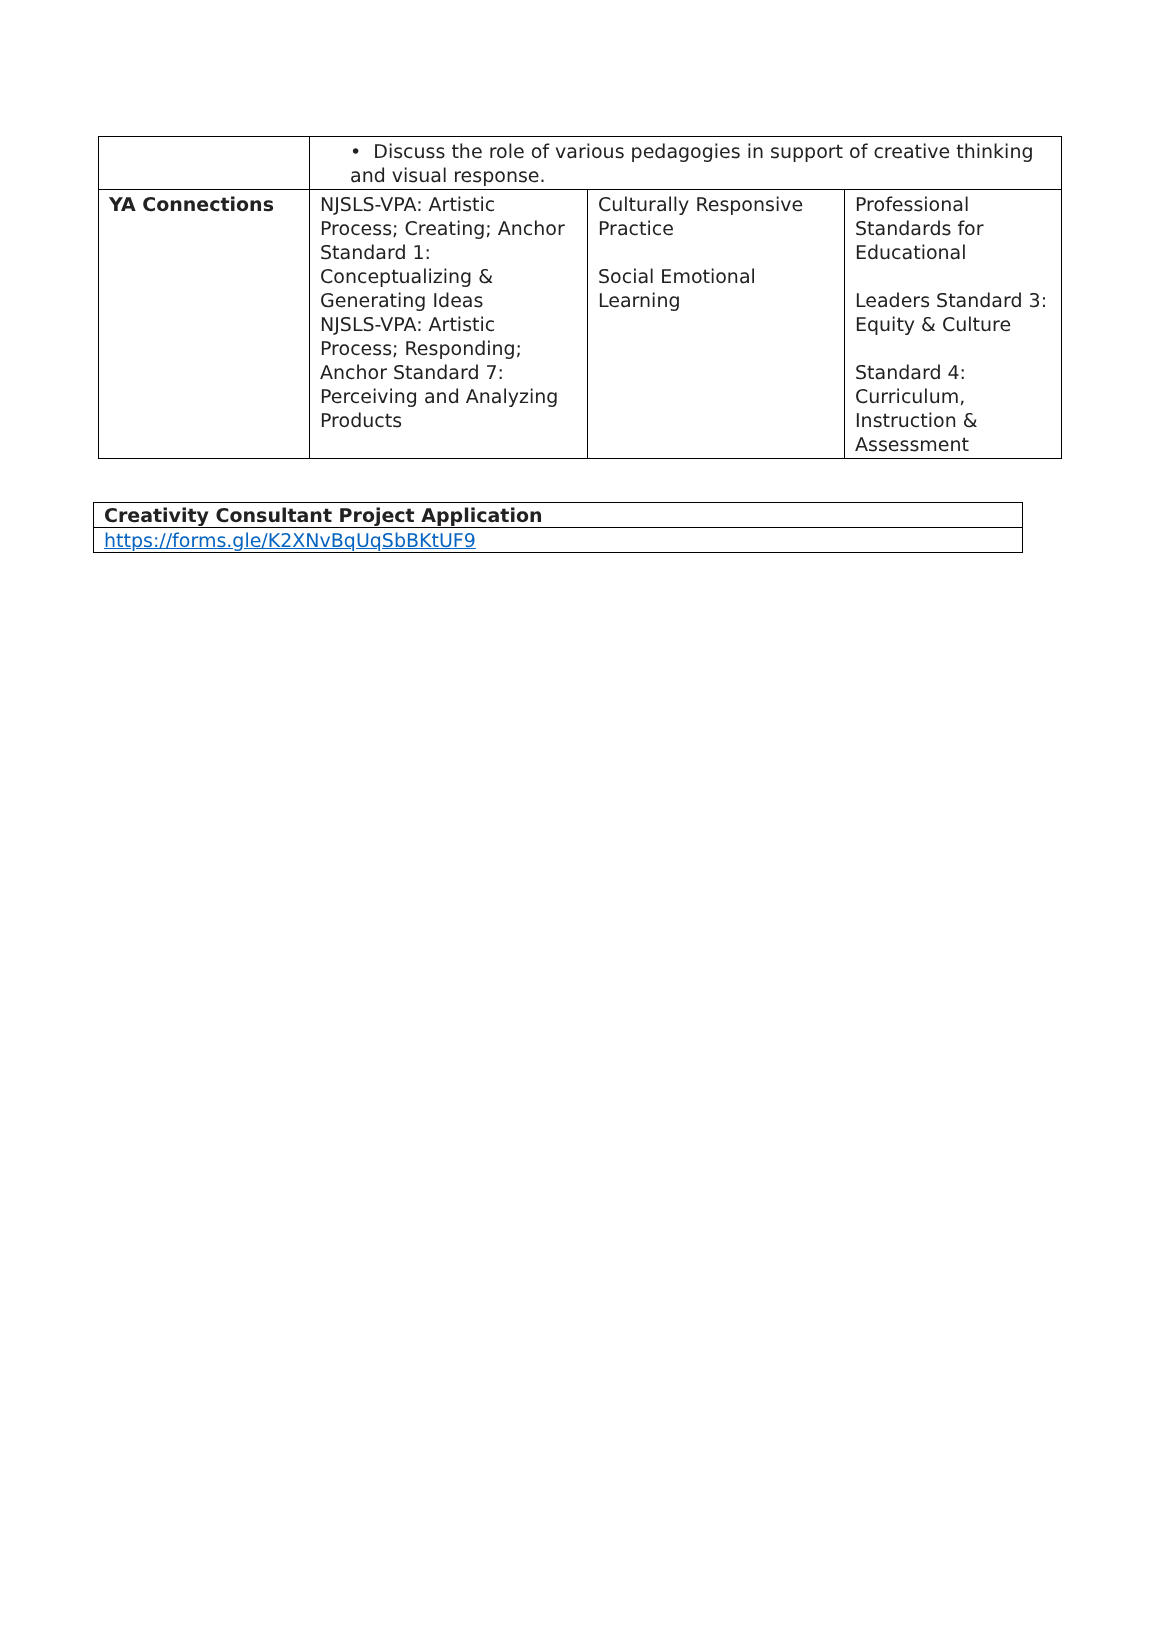| | • Discuss the role of various pedagogies in support of creative thinking and visual response. | | |
| YA Connections | NJSLS-VPA: Artistic Process; Creating; Anchor Standard 1: Conceptualizing & Generating Ideas NJSLS-VPA: Artistic Process; Responding; Anchor Standard 7: Perceiving and Analyzing Products | Culturally Responsive Practice Social Emotional Learning | Professional Standards for Educational Leaders Standard 3: Equity & Culture Standard 4: Curriculum, Instruction & Assessment |
| Creativity Consultant Project Application |
| https://forms.gle/K2XNvBqUqSbBKtUF9 |